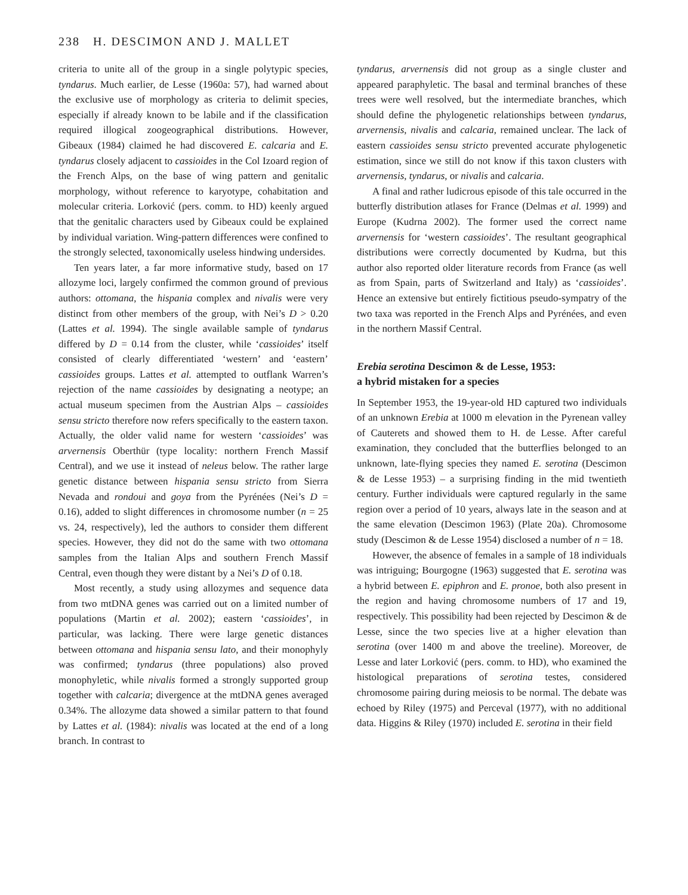238 H. DESCIMON AND J. MALLET
criteria to unite all of the group in a single polytypic species, tyndarus. Much earlier, de Lesse (1960a: 57), had warned about the exclusive use of morphology as criteria to delimit species, especially if already known to be labile and if the classification required illogical zoogeographical distributions. However, Gibeaux (1984) claimed he had discovered E. calcaria and E. tyndarus closely adjacent to cassioides in the Col Izoard region of the French Alps, on the base of wing pattern and genitalic morphology, without reference to karyotype, cohabitation and molecular criteria. Lorković (pers. comm. to HD) keenly argued that the genitalic characters used by Gibeaux could be explained by individual variation. Wing-pattern differences were confined to the strongly selected, taxonomically useless hindwing undersides.
Ten years later, a far more informative study, based on 17 allozyme loci, largely confirmed the common ground of previous authors: ottomana, the hispania complex and nivalis were very distinct from other members of the group, with Nei’s D > 0.20 (Lattes et al. 1994). The single available sample of tyndarus differed by D = 0.14 from the cluster, while ‘cassioides’ itself consisted of clearly differentiated ‘western’ and ‘eastern’ cassioides groups. Lattes et al. attempted to outflank Warren’s rejection of the name cassioides by designating a neotype; an actual museum specimen from the Austrian Alps – cassioides sensu stricto therefore now refers specifically to the eastern taxon. Actually, the older valid name for western ‘cassioides’ was arvernensis Oberthür (type locality: northern French Massif Central), and we use it instead of neleus below. The rather large genetic distance between hispania sensu stricto from Sierra Nevada and rondoui and goya from the Pyrénées (Nei’s D = 0.16), added to slight differences in chromosome number (n = 25 vs. 24, respectively), led the authors to consider them different species. However, they did not do the same with two ottomana samples from the Italian Alps and southern French Massif Central, even though they were distant by a Nei’s D of 0.18.
Most recently, a study using allozymes and sequence data from two mtDNA genes was carried out on a limited number of populations (Martin et al. 2002); eastern ‘cassioides’, in particular, was lacking. There were large genetic distances between ottomana and hispania sensu lato, and their monophyly was confirmed; tyndarus (three populations) also proved monophyletic, while nivalis formed a strongly supported group together with calcaria; divergence at the mtDNA genes averaged 0.34%. The allozyme data showed a similar pattern to that found by Lattes et al. (1984): nivalis was located at the end of a long branch. In contrast to
tyndarus, arvernensis did not group as a single cluster and appeared paraphyletic. The basal and terminal branches of these trees were well resolved, but the intermediate branches, which should define the phylogenetic relationships between tyndarus, arvernensis, nivalis and calcaria, remained unclear. The lack of eastern cassioides sensu stricto prevented accurate phylogenetic estimation, since we still do not know if this taxon clusters with arvernensis, tyndarus, or nivalis and calcaria.
A final and rather ludicrous episode of this tale occurred in the butterfly distribution atlases for France (Delmas et al. 1999) and Europe (Kudrna 2002). The former used the correct name arvernensis for ‘western cassioides’. The resultant geographical distributions were correctly documented by Kudrna, but this author also reported older literature records from France (as well as from Spain, parts of Switzerland and Italy) as ‘cassioides’. Hence an extensive but entirely fictitious pseudo-sympatry of the two taxa was reported in the French Alps and Pyrénées, and even in the northern Massif Central.
Erebia serotina Descimon & de Lesse, 1953:
a hybrid mistaken for a species
In September 1953, the 19-year-old HD captured two individuals of an unknown Erebia at 1000 m elevation in the Pyrenean valley of Cauterets and showed them to H. de Lesse. After careful examination, they concluded that the butterflies belonged to an unknown, late-flying species they named E. serotina (Descimon & de Lesse 1953) – a surprising finding in the mid twentieth century. Further individuals were captured regularly in the same region over a period of 10 years, always late in the season and at the same elevation (Descimon 1963) (Plate 20a). Chromosome study (Descimon & de Lesse 1954) disclosed a number of n = 18.
However, the absence of females in a sample of 18 individuals was intriguing; Bourgogne (1963) suggested that E. serotina was a hybrid between E. epiphron and E. pronoe, both also present in the region and having chromosome numbers of 17 and 19, respectively. This possibility had been rejected by Descimon & de Lesse, since the two species live at a higher elevation than serotina (over 1400 m and above the treeline). Moreover, de Lesse and later Lorković (pers. comm. to HD), who examined the histological preparations of serotina testes, considered chromosome pairing during meiosis to be normal. The debate was echoed by Riley (1975) and Perceval (1977), with no additional data. Higgins & Riley (1970) included E. serotina in their field